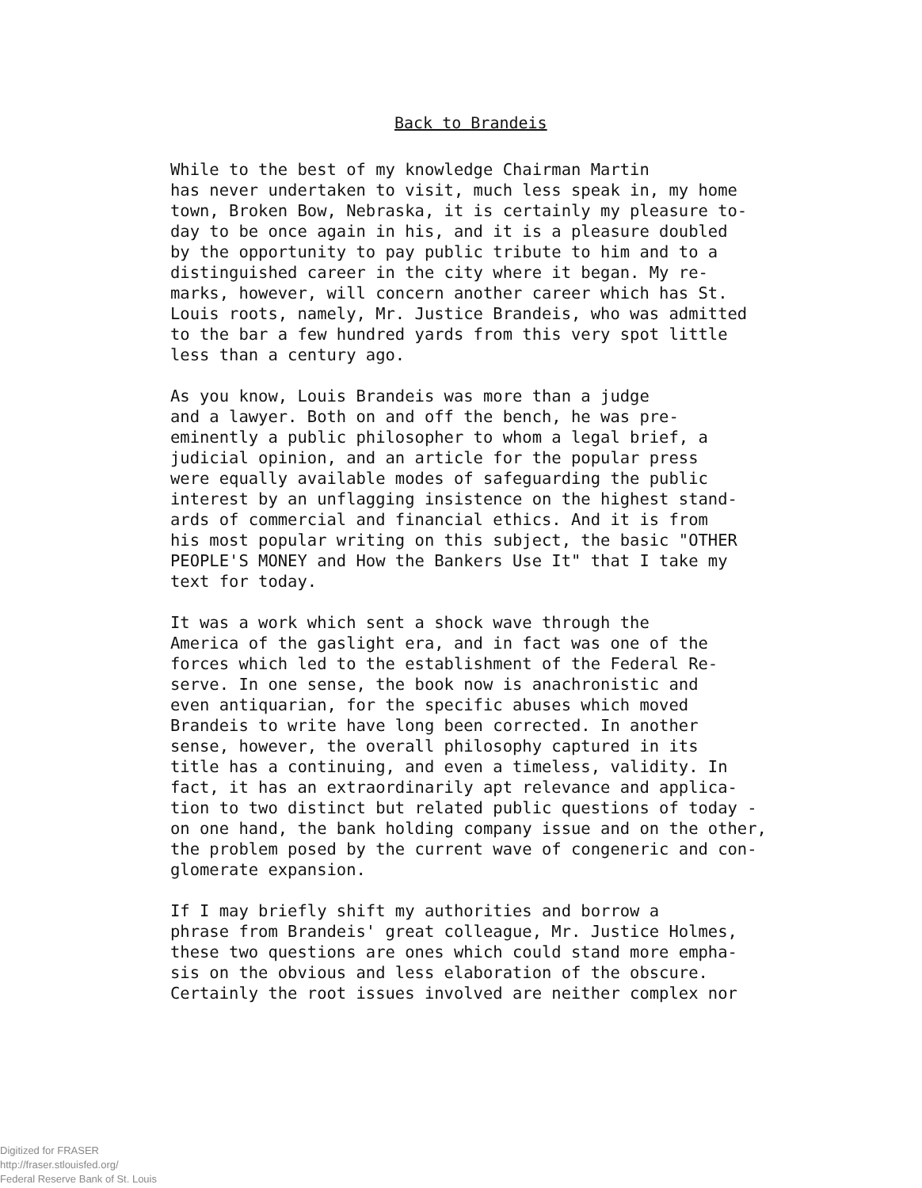Back to Brandeis
While to the best of my knowledge Chairman Martin has never undertaken to visit, much less speak in, my home town, Broken Bow, Nebraska, it is certainly my pleasure to- day to be once again in his, and it is a pleasure doubled by the opportunity to pay public tribute to him and to a distinguished career in the city where it began. My re- marks, however, will concern another career which has St. Louis roots, namely, Mr. Justice Brandeis, who was admitted to the bar a few hundred yards from this very spot little less than a century ago.
As you know, Louis Brandeis was more than a judge and a lawyer. Both on and off the bench, he was pre- eminently a public philosopher to whom a legal brief, a judicial opinion, and an article for the popular press were equally available modes of safeguarding the public interest by an unflagging insistence on the highest stand- ards of commercial and financial ethics. And it is from his most popular writing on this subject, the basic "OTHER PEOPLE'S MONEY and How the Bankers Use It" that I take my text for today.
It was a work which sent a shock wave through the America of the gaslight era, and in fact was one of the forces which led to the establishment of the Federal Re- serve. In one sense, the book now is anachronistic and even antiquarian, for the specific abuses which moved Brandeis to write have long been corrected. In another sense, however, the overall philosophy captured in its title has a continuing, and even a timeless, validity. In fact, it has an extraordinarily apt relevance and applica- tion to two distinct but related public questions of today - on one hand, the bank holding company issue and on the other, the problem posed by the current wave of congeneric and con- glomerate expansion.
If I may briefly shift my authorities and borrow a phrase from Brandeis' great colleague, Mr. Justice Holmes, these two questions are ones which could stand more empha- sis on the obvious and less elaboration of the obscure. Certainly the root issues involved are neither complex nor
Digitized for FRASER
http://fraser.stlouisfed.org/
Federal Reserve Bank of St. Louis